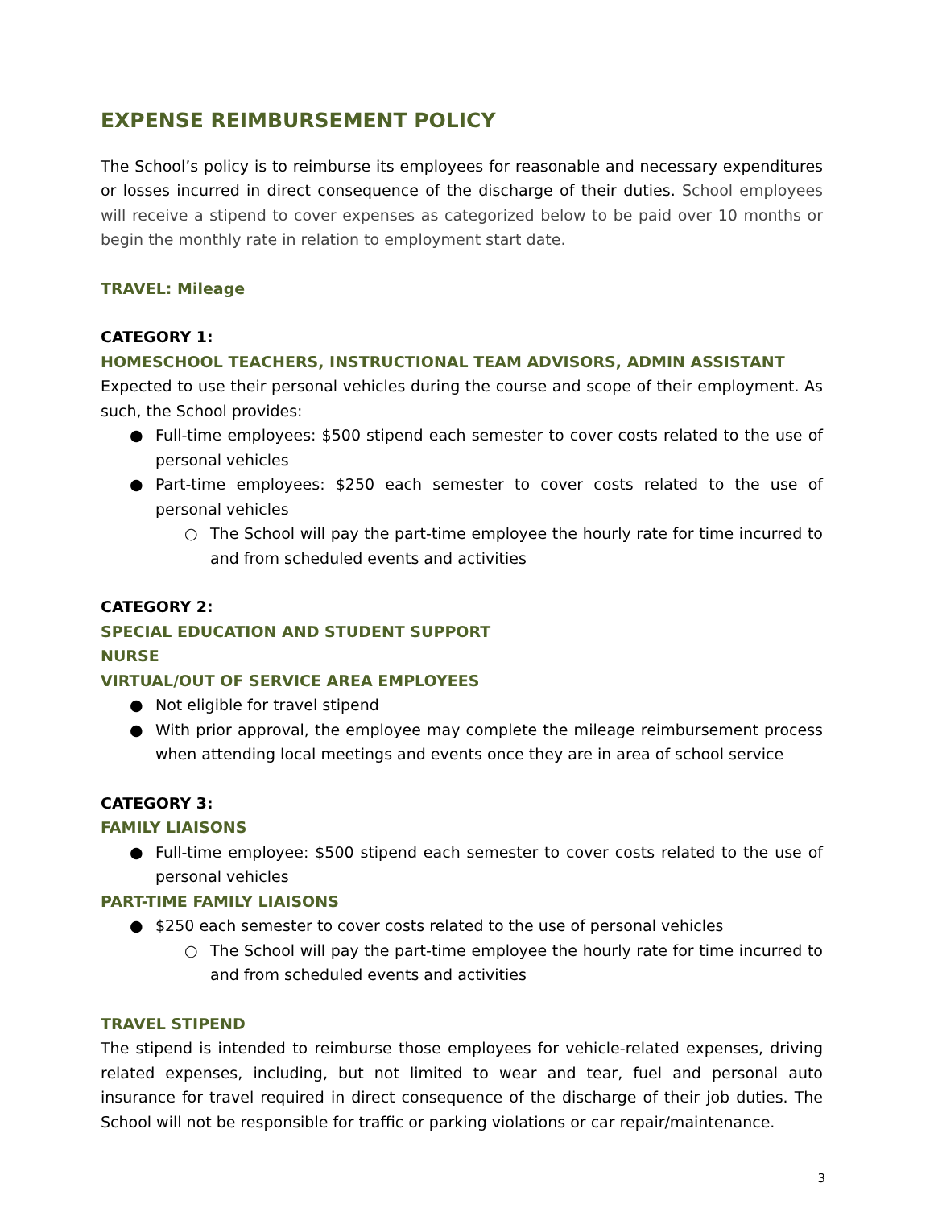EXPENSE REIMBURSEMENT POLICY
The School’s policy is to reimburse its employees for reasonable and necessary expenditures or losses incurred in direct consequence of the discharge of their duties. School employees will receive a stipend to cover expenses as categorized below to be paid over 10 months or begin the monthly rate in relation to employment start date.
TRAVEL: Mileage
CATEGORY 1:
HOMESCHOOL TEACHERS, INSTRUCTIONAL TEAM ADVISORS, ADMIN ASSISTANT
Expected to use their personal vehicles during the course and scope of their employment. As such, the School provides:
● Full-time employees: $500 stipend each semester to cover costs related to the use of personal vehicles
● Part-time employees: $250 each semester to cover costs related to the use of personal vehicles
○ The School will pay the part-time employee the hourly rate for time incurred to and from scheduled events and activities
CATEGORY 2:
SPECIAL EDUCATION AND STUDENT SUPPORT
NURSE
VIRTUAL/OUT OF SERVICE AREA EMPLOYEES
● Not eligible for travel stipend
● With prior approval, the employee may complete the mileage reimbursement process when attending local meetings and events once they are in area of school service
CATEGORY 3:
FAMILY LIAISONS
● Full-time employee: $500 stipend each semester to cover costs related to the use of personal vehicles
PART-TIME FAMILY LIAISONS
● $250 each semester to cover costs related to the use of personal vehicles
○ The School will pay the part-time employee the hourly rate for time incurred to and from scheduled events and activities
TRAVEL STIPEND
The stipend is intended to reimburse those employees for vehicle-related expenses, driving related expenses, including, but not limited to wear and tear, fuel and personal auto insurance for travel required in direct consequence of the discharge of their job duties. The School will not be responsible for traffic or parking violations or car repair/maintenance.
3